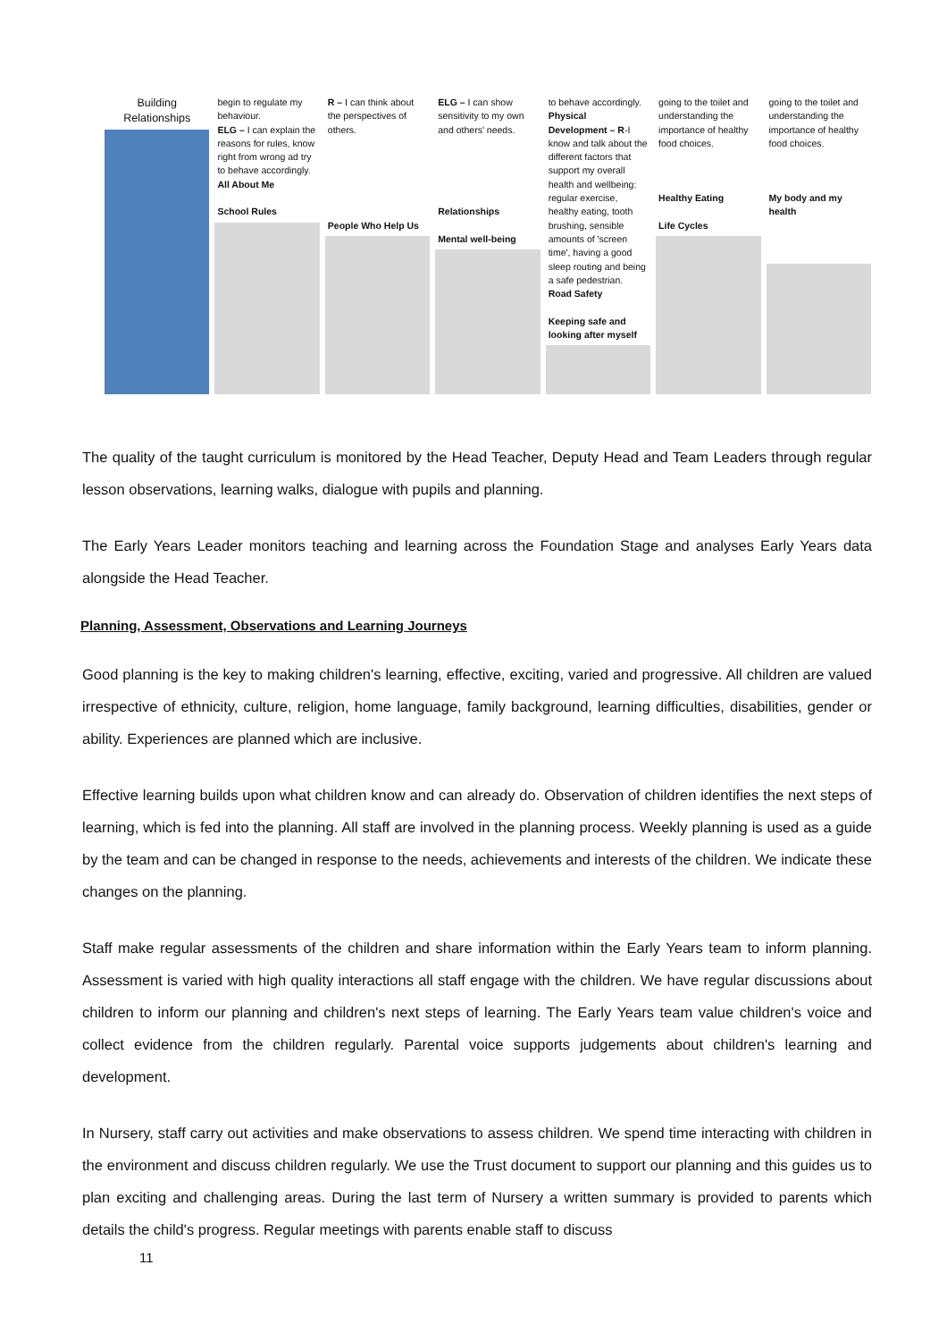| Building Relationships | begin to regulate my behaviour. ELG – I can explain the reasons for rules, know right from wrong ad try to behave accordingly. All About Me School Rules | R – I can think about the perspectives of others. People Who Help Us | ELG – I can show sensitivity to my own and others' needs. Relationships Mental well-being | to behave accordingly. Physical Development – R -I know and talk about the different factors that support my overall health and wellbeing: regular exercise, healthy eating, tooth brushing, sensible amounts of 'screen time', having a good sleep routing and being a safe pedestrian. Road Safety Keeping safe and looking after myself | going to the toilet and understanding the importance of healthy food choices. Healthy Eating Life Cycles | going to the toilet and understanding the importance of healthy food choices. My body and my health |
The quality of the taught curriculum is monitored by the Head Teacher, Deputy Head and Team Leaders through regular lesson observations, learning walks, dialogue with pupils and planning.
The Early Years Leader monitors teaching and learning across the Foundation Stage and analyses Early Years data alongside the Head Teacher.
Planning, Assessment, Observations and Learning Journeys
Good planning is the key to making children's learning, effective, exciting, varied and progressive. All children are valued irrespective of ethnicity, culture, religion, home language, family background, learning difficulties, disabilities, gender or ability. Experiences are planned which are inclusive.
Effective learning builds upon what children know and can already do. Observation of children identifies the next steps of learning, which is fed into the planning. All staff are involved in the planning process. Weekly planning is used as a guide by the team and can be changed in response to the needs, achievements and interests of the children. We indicate these changes on the planning.
Staff make regular assessments of the children and share information within the Early Years team to inform planning. Assessment is varied with high quality interactions all staff engage with the children. We have regular discussions about children to inform our planning and children's next steps of learning. The Early Years team value children's voice and collect evidence from the children regularly. Parental voice supports judgements about children's learning and development.
In Nursery, staff carry out activities and make observations to assess children. We spend time interacting with children in the environment and discuss children regularly. We use the Trust document to support our planning and this guides us to plan exciting and challenging areas. During the last term of Nursery a written summary is provided to parents which details the child's progress. Regular meetings with parents enable staff to discuss
11